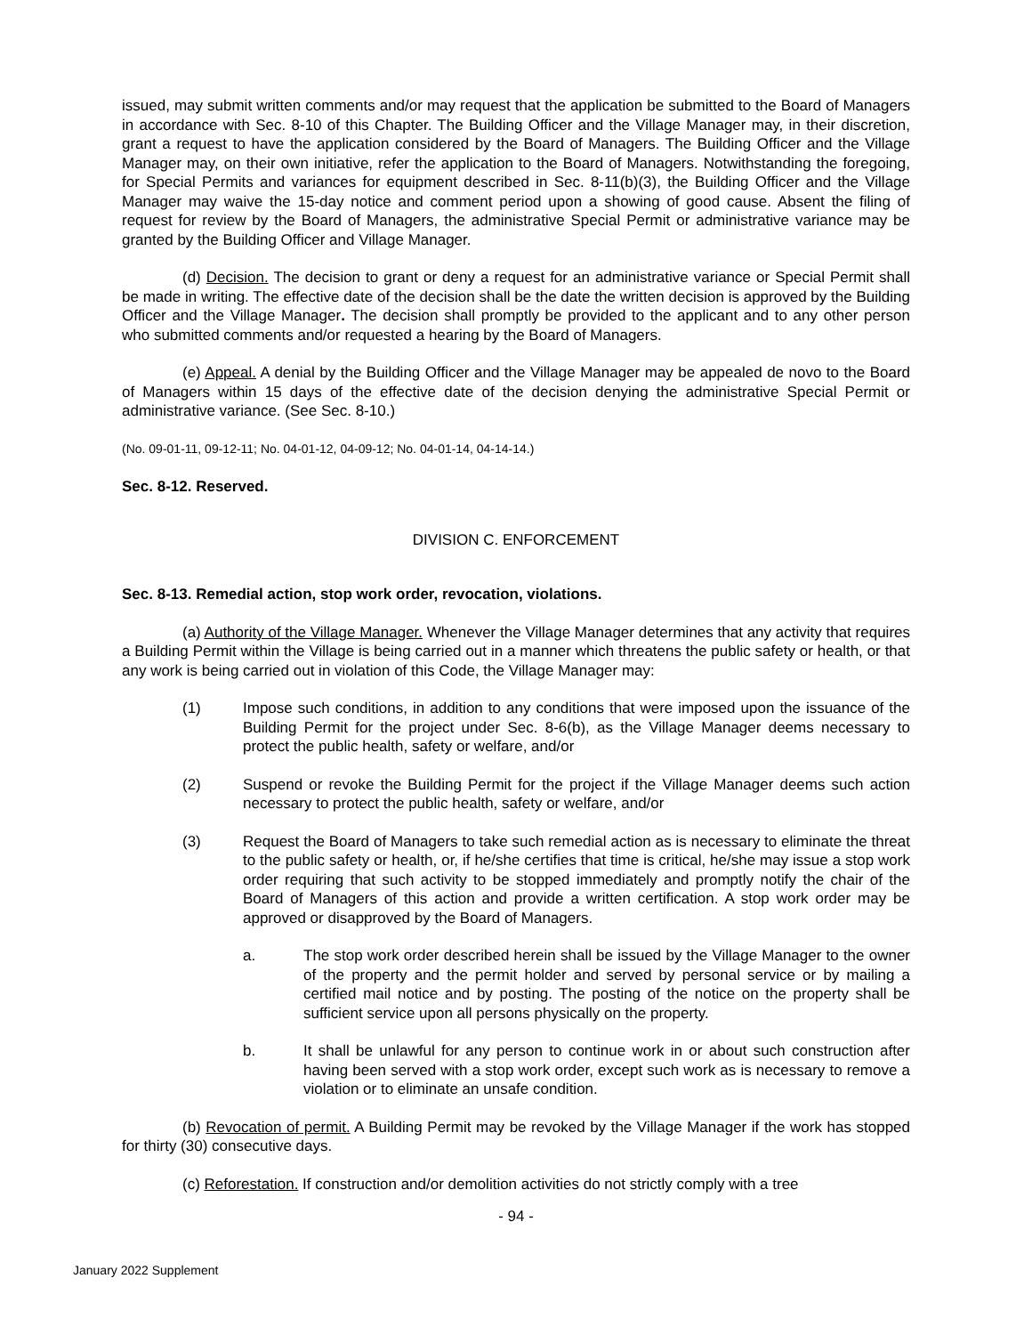issued, may submit written comments and/or may request that the application be submitted to the Board of Managers in accordance with Sec. 8-10 of this Chapter. The Building Officer and the Village Manager may, in their discretion, grant a request to have the application considered by the Board of Managers. The Building Officer and the Village Manager may, on their own initiative, refer the application to the Board of Managers. Notwithstanding the foregoing, for Special Permits and variances for equipment described in Sec. 8-11(b)(3), the Building Officer and the Village Manager may waive the 15-day notice and comment period upon a showing of good cause. Absent the filing of request for review by the Board of Managers, the administrative Special Permit or administrative variance may be granted by the Building Officer and Village Manager.
(d) Decision. The decision to grant or deny a request for an administrative variance or Special Permit shall be made in writing. The effective date of the decision shall be the date the written decision is approved by the Building Officer and the Village Manager. The decision shall promptly be provided to the applicant and to any other person who submitted comments and/or requested a hearing by the Board of Managers.
(e) Appeal. A denial by the Building Officer and the Village Manager may be appealed de novo to the Board of Managers within 15 days of the effective date of the decision denying the administrative Special Permit or administrative variance. (See Sec. 8-10.)
(No. 09-01-11, 09-12-11; No. 04-01-12, 04-09-12; No. 04-01-14, 04-14-14.)
Sec. 8-12. Reserved.
DIVISION C. ENFORCEMENT
Sec. 8-13. Remedial action, stop work order, revocation, violations.
(a) Authority of the Village Manager. Whenever the Village Manager determines that any activity that requires a Building Permit within the Village is being carried out in a manner which threatens the public safety or health, or that any work is being carried out in violation of this Code, the Village Manager may:
(1) Impose such conditions, in addition to any conditions that were imposed upon the issuance of the Building Permit for the project under Sec. 8-6(b), as the Village Manager deems necessary to protect the public health, safety or welfare, and/or
(2) Suspend or revoke the Building Permit for the project if the Village Manager deems such action necessary to protect the public health, safety or welfare, and/or
(3) Request the Board of Managers to take such remedial action as is necessary to eliminate the threat to the public safety or health, or, if he/she certifies that time is critical, he/she may issue a stop work order requiring that such activity to be stopped immediately and promptly notify the chair of the Board of Managers of this action and provide a written certification. A stop work order may be approved or disapproved by the Board of Managers.
a. The stop work order described herein shall be issued by the Village Manager to the owner of the property and the permit holder and served by personal service or by mailing a certified mail notice and by posting. The posting of the notice on the property shall be sufficient service upon all persons physically on the property.
b. It shall be unlawful for any person to continue work in or about such construction after having been served with a stop work order, except such work as is necessary to remove a violation or to eliminate an unsafe condition.
(b) Revocation of permit. A Building Permit may be revoked by the Village Manager if the work has stopped for thirty (30) consecutive days.
(c) Reforestation. If construction and/or demolition activities do not strictly comply with a tree
- 94 -
January 2022 Supplement